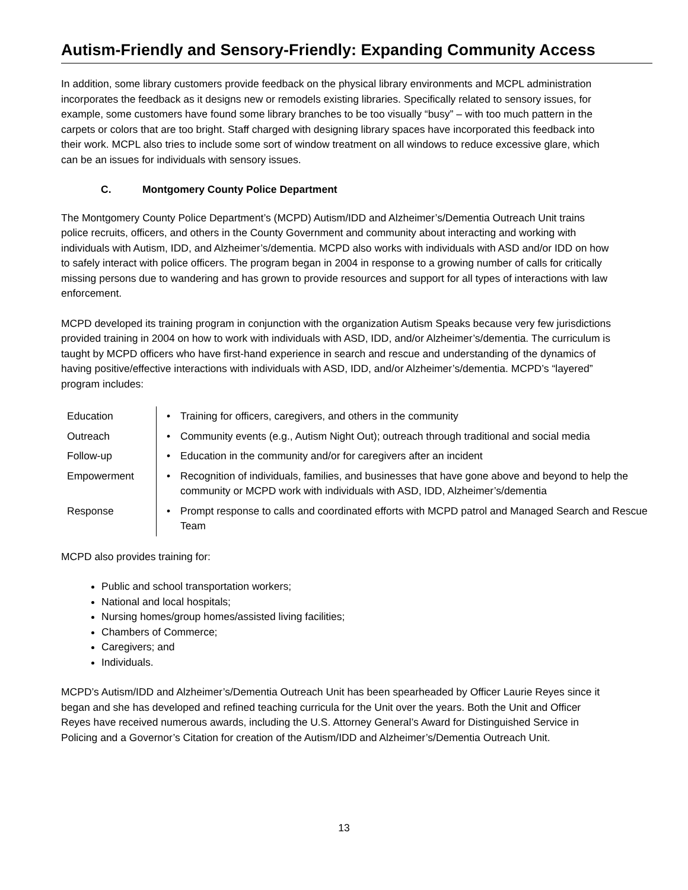Autism-Friendly and Sensory-Friendly: Expanding Community Access
In addition, some library customers provide feedback on the physical library environments and MCPL administration incorporates the feedback as it designs new or remodels existing libraries. Specifically related to sensory issues, for example, some customers have found some library branches to be too visually “busy” – with too much pattern in the carpets or colors that are too bright. Staff charged with designing library spaces have incorporated this feedback into their work. MCPL also tries to include some sort of window treatment on all windows to reduce excessive glare, which can be an issues for individuals with sensory issues.
C. Montgomery County Police Department
The Montgomery County Police Department’s (MCPD) Autism/IDD and Alzheimer’s/Dementia Outreach Unit trains police recruits, officers, and others in the County Government and community about interacting and working with individuals with Autism, IDD, and Alzheimer’s/dementia. MCPD also works with individuals with ASD and/or IDD on how to safely interact with police officers. The program began in 2004 in response to a growing number of calls for critically missing persons due to wandering and has grown to provide resources and support for all types of interactions with law enforcement.
MCPD developed its training program in conjunction with the organization Autism Speaks because very few jurisdictions provided training in 2004 on how to work with individuals with ASD, IDD, and/or Alzheimer’s/dementia. The curriculum is taught by MCPD officers who have first-hand experience in search and rescue and understanding of the dynamics of having positive/effective interactions with individuals with ASD, IDD, and/or Alzheimer’s/dementia. MCPD’s “layered” program includes:
| Education | • | Training for officers, caregivers, and others in the community |
| Outreach | • | Community events (e.g., Autism Night Out); outreach through traditional and social media |
| Follow-up | • | Education in the community and/or for caregivers after an incident |
| Empowerment | • | Recognition of individuals, families, and businesses that have gone above and beyond to help the community or MCPD work with individuals with ASD, IDD, Alzheimer’s/dementia |
| Response | • | Prompt response to calls and coordinated efforts with MCPD patrol and Managed Search and Rescue Team |
MCPD also provides training for:
Public and school transportation workers;
National and local hospitals;
Nursing homes/group homes/assisted living facilities;
Chambers of Commerce;
Caregivers; and
Individuals.
MCPD’s Autism/IDD and Alzheimer’s/Dementia Outreach Unit has been spearheaded by Officer Laurie Reyes since it began and she has developed and refined teaching curricula for the Unit over the years. Both the Unit and Officer Reyes have received numerous awards, including the U.S. Attorney General’s Award for Distinguished Service in Policing and a Governor’s Citation for creation of the Autism/IDD and Alzheimer’s/Dementia Outreach Unit.
13